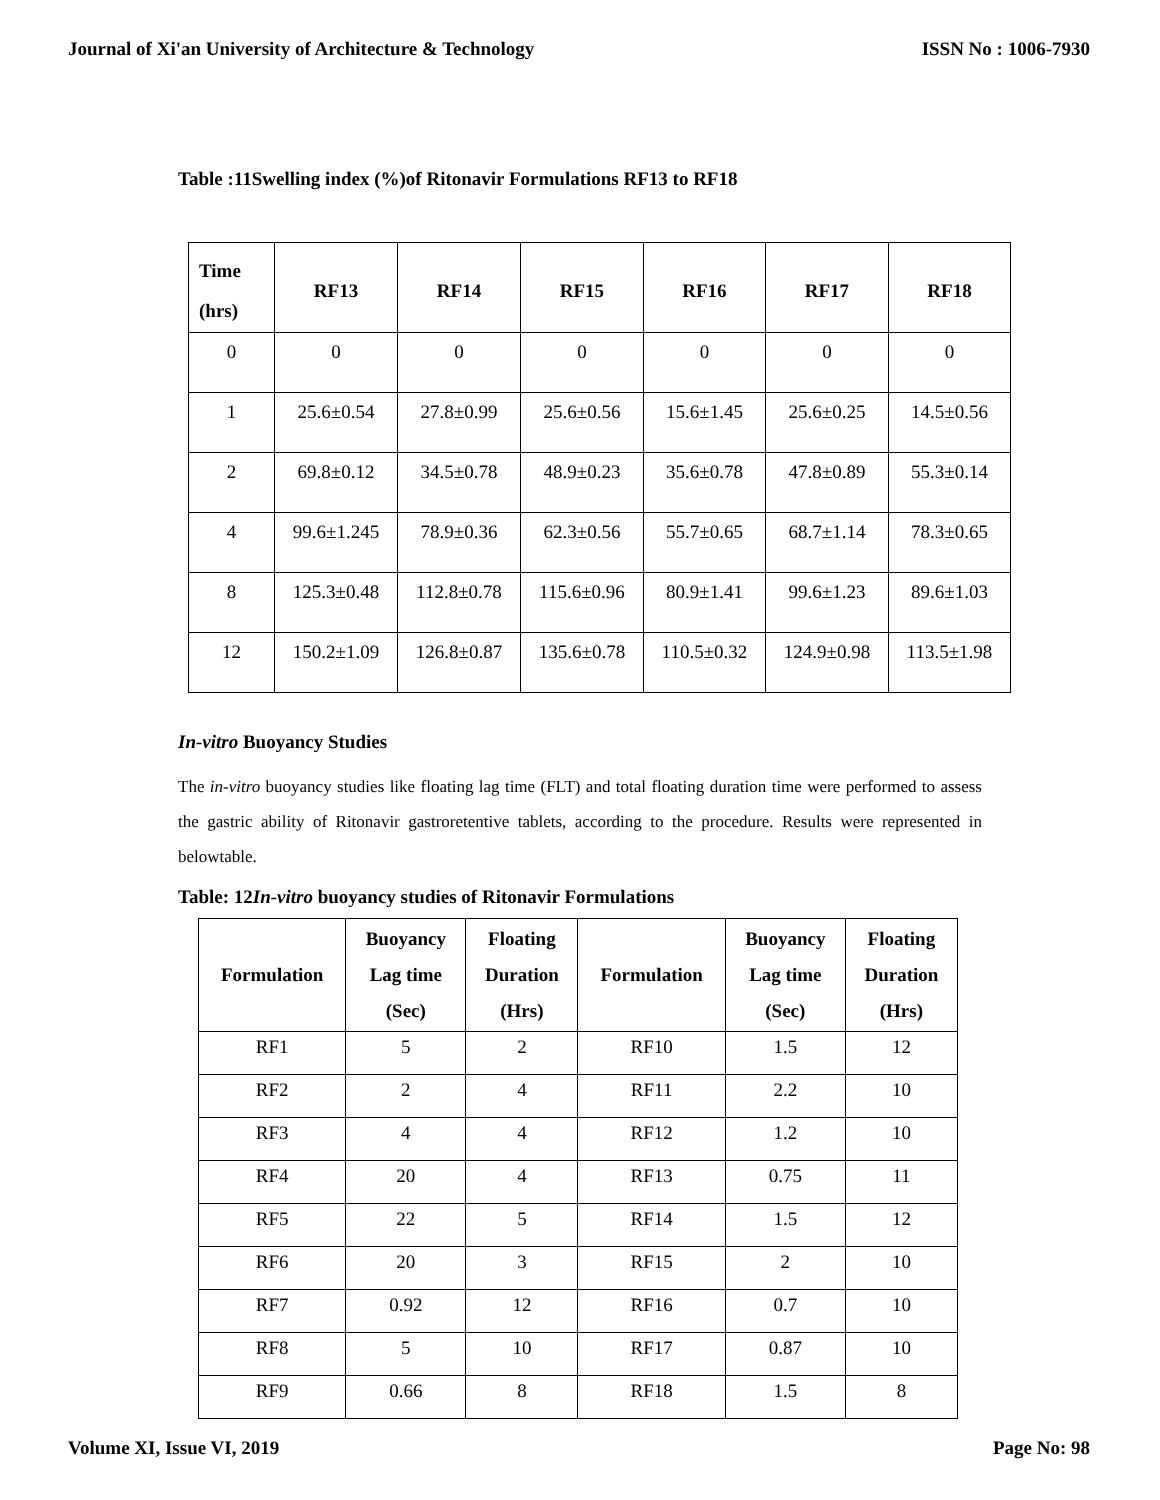Journal of Xi'an University of Architecture & Technology ISSN No : 1006-7930
Table :11Swelling index (%)of Ritonavir Formulations RF13 to RF18
| Time (hrs) | RF13 | RF14 | RF15 | RF16 | RF17 | RF18 |
| --- | --- | --- | --- | --- | --- | --- |
| 0 | 0 | 0 | 0 | 0 | 0 | 0 |
| 1 | 25.6±0.54 | 27.8±0.99 | 25.6±0.56 | 15.6±1.45 | 25.6±0.25 | 14.5±0.56 |
| 2 | 69.8±0.12 | 34.5±0.78 | 48.9±0.23 | 35.6±0.78 | 47.8±0.89 | 55.3±0.14 |
| 4 | 99.6±1.245 | 78.9±0.36 | 62.3±0.56 | 55.7±0.65 | 68.7±1.14 | 78.3±0.65 |
| 8 | 125.3±0.48 | 112.8±0.78 | 115.6±0.96 | 80.9±1.41 | 99.6±1.23 | 89.6±1.03 |
| 12 | 150.2±1.09 | 126.8±0.87 | 135.6±0.78 | 110.5±0.32 | 124.9±0.98 | 113.5±1.98 |
In-vitro Buoyancy Studies
The in-vitro buoyancy studies like floating lag time (FLT) and total floating duration time were performed to assess the gastric ability of Ritonavir gastroretentive tablets, according to the procedure. Results were represented in belowtable.
Table: 12In-vitro buoyancy studies of Ritonavir Formulations
| Formulation | Buoyancy Lag time (Sec) | Floating Duration (Hrs) | Formulation | Buoyancy Lag time (Sec) | Floating Duration (Hrs) |
| --- | --- | --- | --- | --- | --- |
| RF1 | 5 | 2 | RF10 | 1.5 | 12 |
| RF2 | 2 | 4 | RF11 | 2.2 | 10 |
| RF3 | 4 | 4 | RF12 | 1.2 | 10 |
| RF4 | 20 | 4 | RF13 | 0.75 | 11 |
| RF5 | 22 | 5 | RF14 | 1.5 | 12 |
| RF6 | 20 | 3 | RF15 | 2 | 10 |
| RF7 | 0.92 | 12 | RF16 | 0.7 | 10 |
| RF8 | 5 | 10 | RF17 | 0.87 | 10 |
| RF9 | 0.66 | 8 | RF18 | 1.5 | 8 |
Volume XI, Issue VI, 2019 Page No: 98